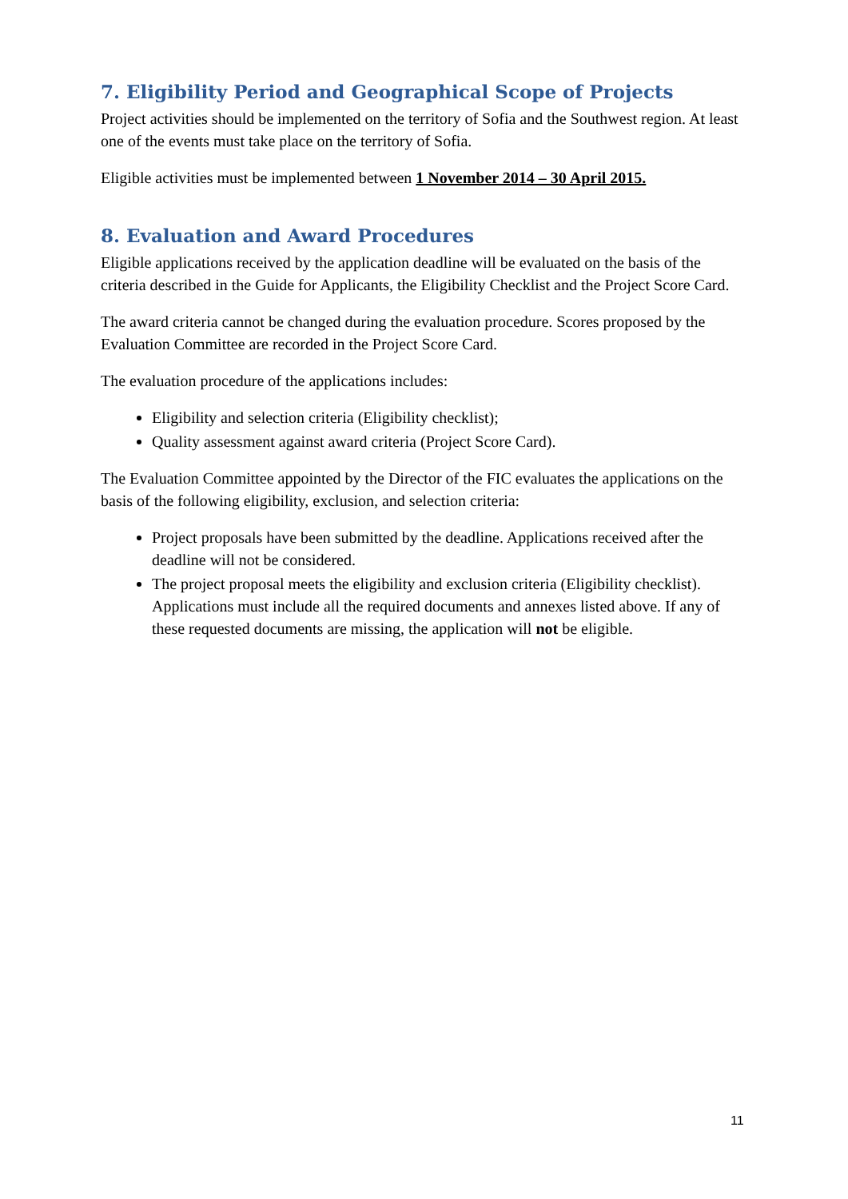7. Eligibility Period and Geographical Scope of Projects
Project activities should be implemented on the territory of Sofia and the Southwest region. At least one of the events must take place on the territory of Sofia.
Eligible activities must be implemented between 1 November 2014 – 30 April 2015.
8. Evaluation and Award Procedures
Eligible applications received by the application deadline will be evaluated on the basis of the criteria described in the Guide for Applicants, the Eligibility Checklist and the Project Score Card.
The award criteria cannot be changed during the evaluation procedure. Scores proposed by the Evaluation Committee are recorded in the Project Score Card.
The evaluation procedure of the applications includes:
Eligibility and selection criteria (Eligibility checklist);
Quality assessment against award criteria (Project Score Card).
The Evaluation Committee appointed by the Director of the FIC evaluates the applications on the basis of the following eligibility, exclusion, and selection criteria:
Project proposals have been submitted by the deadline. Applications received after the deadline will not be considered.
The project proposal meets the eligibility and exclusion criteria (Eligibility checklist). Applications must include all the required documents and annexes listed above. If any of these requested documents are missing, the application will not be eligible.
11